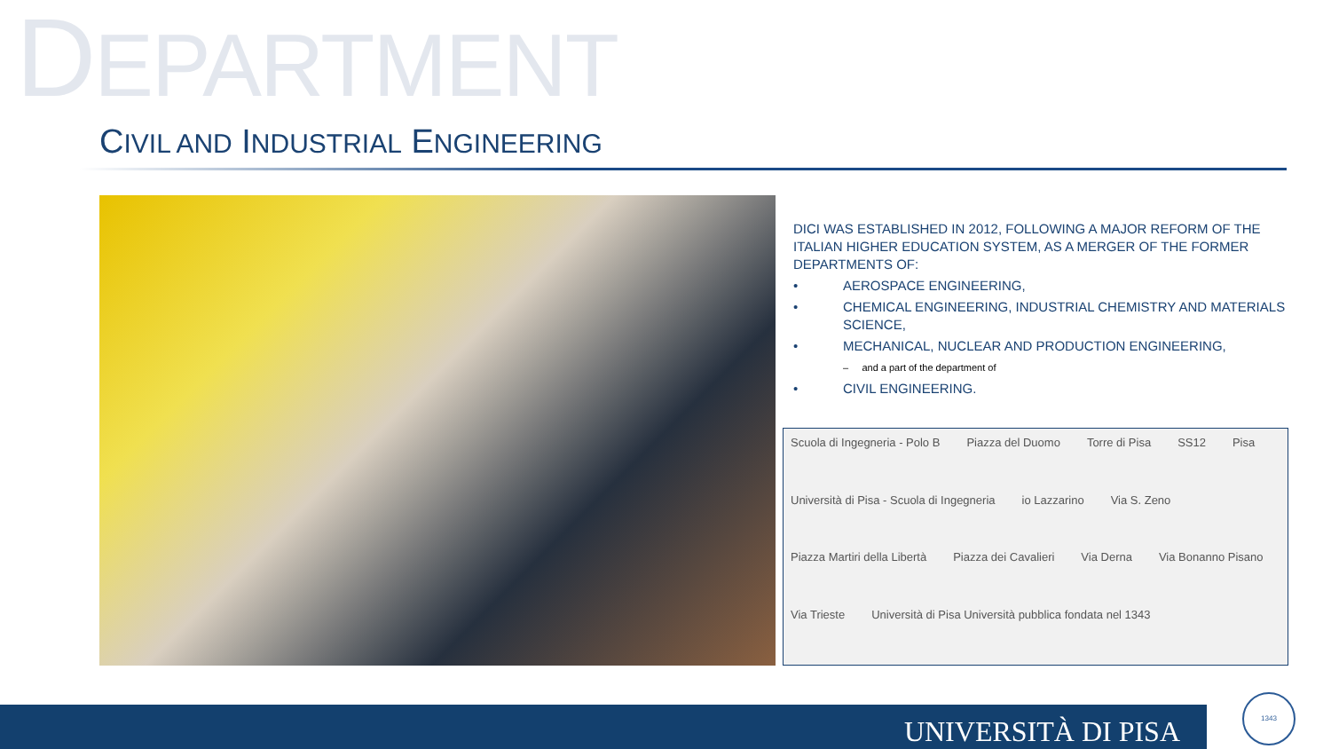DEPARTMENT
CIVIL AND INDUSTRIAL ENGINEERING
DICI WAS ESTABLISHED IN 2012, FOLLOWING A MAJOR REFORM OF THE ITALIAN HIGHER EDUCATION SYSTEM, AS A MERGER OF THE FORMER DEPARTMENTS OF:
• AEROSPACE ENGINEERING,
• CHEMICAL ENGINEERING, INDUSTRIAL CHEMISTRY AND MATERIALS SCIENCE,
• MECHANICAL, NUCLEAR AND PRODUCTION ENGINEERING,
– and a part of the department of
• CIVIL ENGINEERING.
Scuola di Ingegneria - Polo B Piazza del Duomo Torre di Pisa SS12 Pisa Università di Pisa - Scuola di Ingegneria io Lazzarino Via S. Zeno Piazza Martiri della Libertà Piazza dei Cavalieri Via Derna Via Bonanno Pisano Via Trieste Università di Pisa Università pubblica fondata nel 1343
UNIVERSITÀ DI PISA 1343